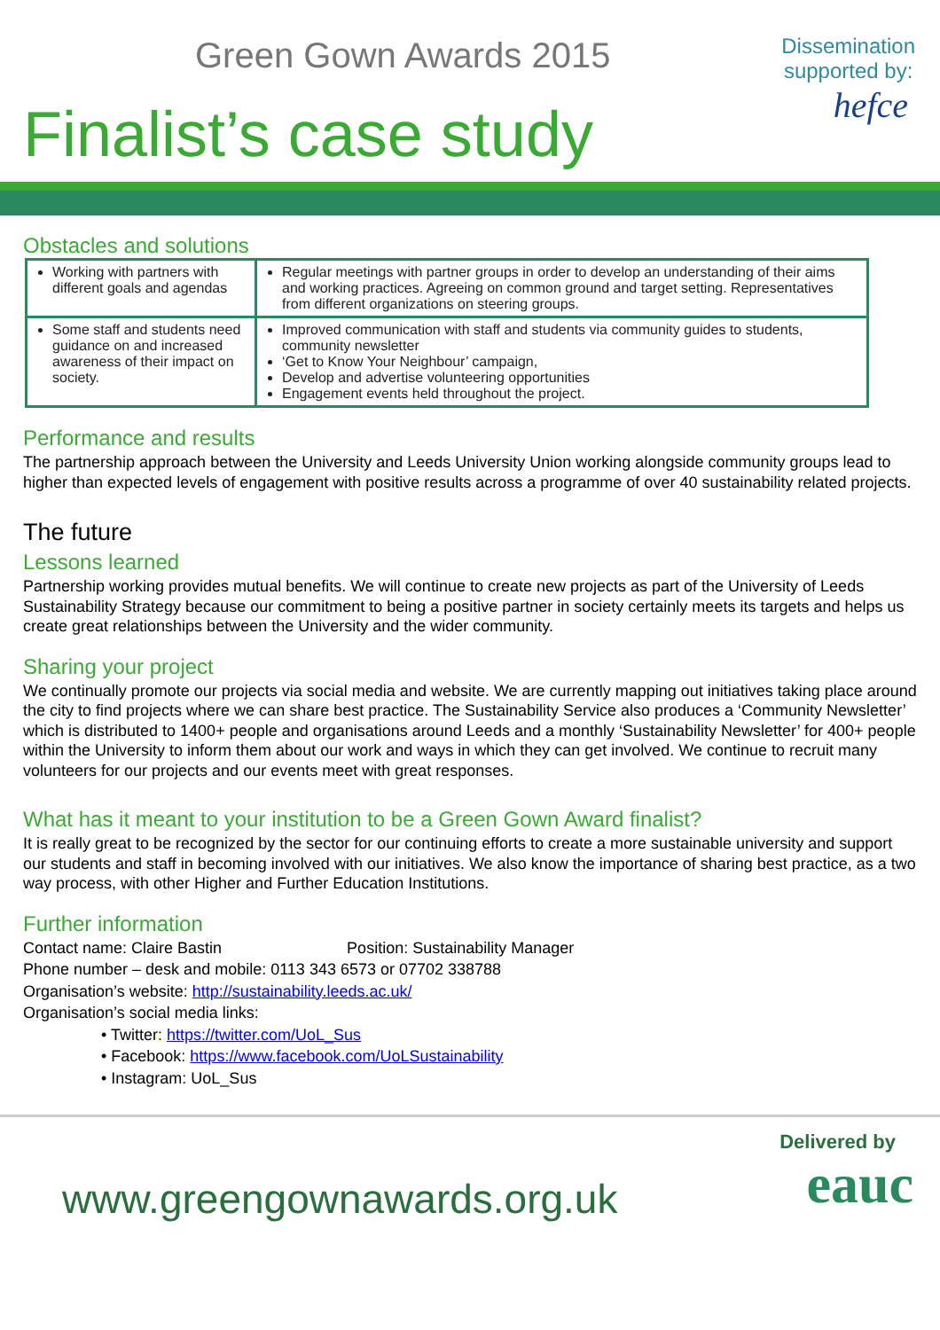Green Gown Awards 2015
Finalist’s case study
Dissemination
supported by:
hefce
Obstacles and solutions
| Working with partners with different goals and agendas | Regular meetings with partner groups in order to develop an understanding of their aims and working practices. Agreeing on common ground and target setting. Representatives from different organizations on steering groups. |
| Some staff and students need guidance on and increased awareness of their impact on society. | Improved communication with staff and students via community guides to students, community newsletter ‘Get to Know Your Neighbour’ campaign, Develop and advertise volunteering opportunities Engagement events held throughout the project. |
Performance and results
The partnership approach between the University and Leeds University Union working alongside community groups lead to higher than expected levels of engagement with positive results across a programme of over 40 sustainability related projects.
The future
Lessons learned
Partnership working provides mutual benefits. We will continue to create new projects as part of the University of Leeds Sustainability Strategy because our commitment to being a positive partner in society certainly meets its targets and helps us create great relationships between the University and the wider community.
Sharing your project
We continually promote our projects via social media and website. We are currently mapping out initiatives taking place around the city to find projects where we can share best practice. The Sustainability Service also produces a ‘Community Newsletter’ which is distributed to 1400+ people and organisations around Leeds and a monthly ‘Sustainability Newsletter’ for 400+ people within the University to inform them about our work and ways in which they can get involved. We continue to recruit many volunteers for our projects and our events meet with great responses.
What has it meant to your institution to be a Green Gown Award finalist?
It is really great to be recognized by the sector for our continuing efforts to create a more sustainable university and support our students and staff in becoming involved with our initiatives. We also know the importance of sharing best practice, as a two way process, with other Higher and Further Education Institutions.
Further information
Contact name: Claire Bastin Position: Sustainability Manager
Phone number – desk and mobile: 0113 343 6573 or 07702 338788
Organisation’s website: http://sustainability.leeds.ac.uk/
Organisation’s social media links:
• Twitter: https://twitter.com/UoL_Sus
• Facebook: https://www.facebook.com/UoLSustainability
• Instagram: UoL_Sus
www.greengownawards.org.uk
Delivered by
eauc